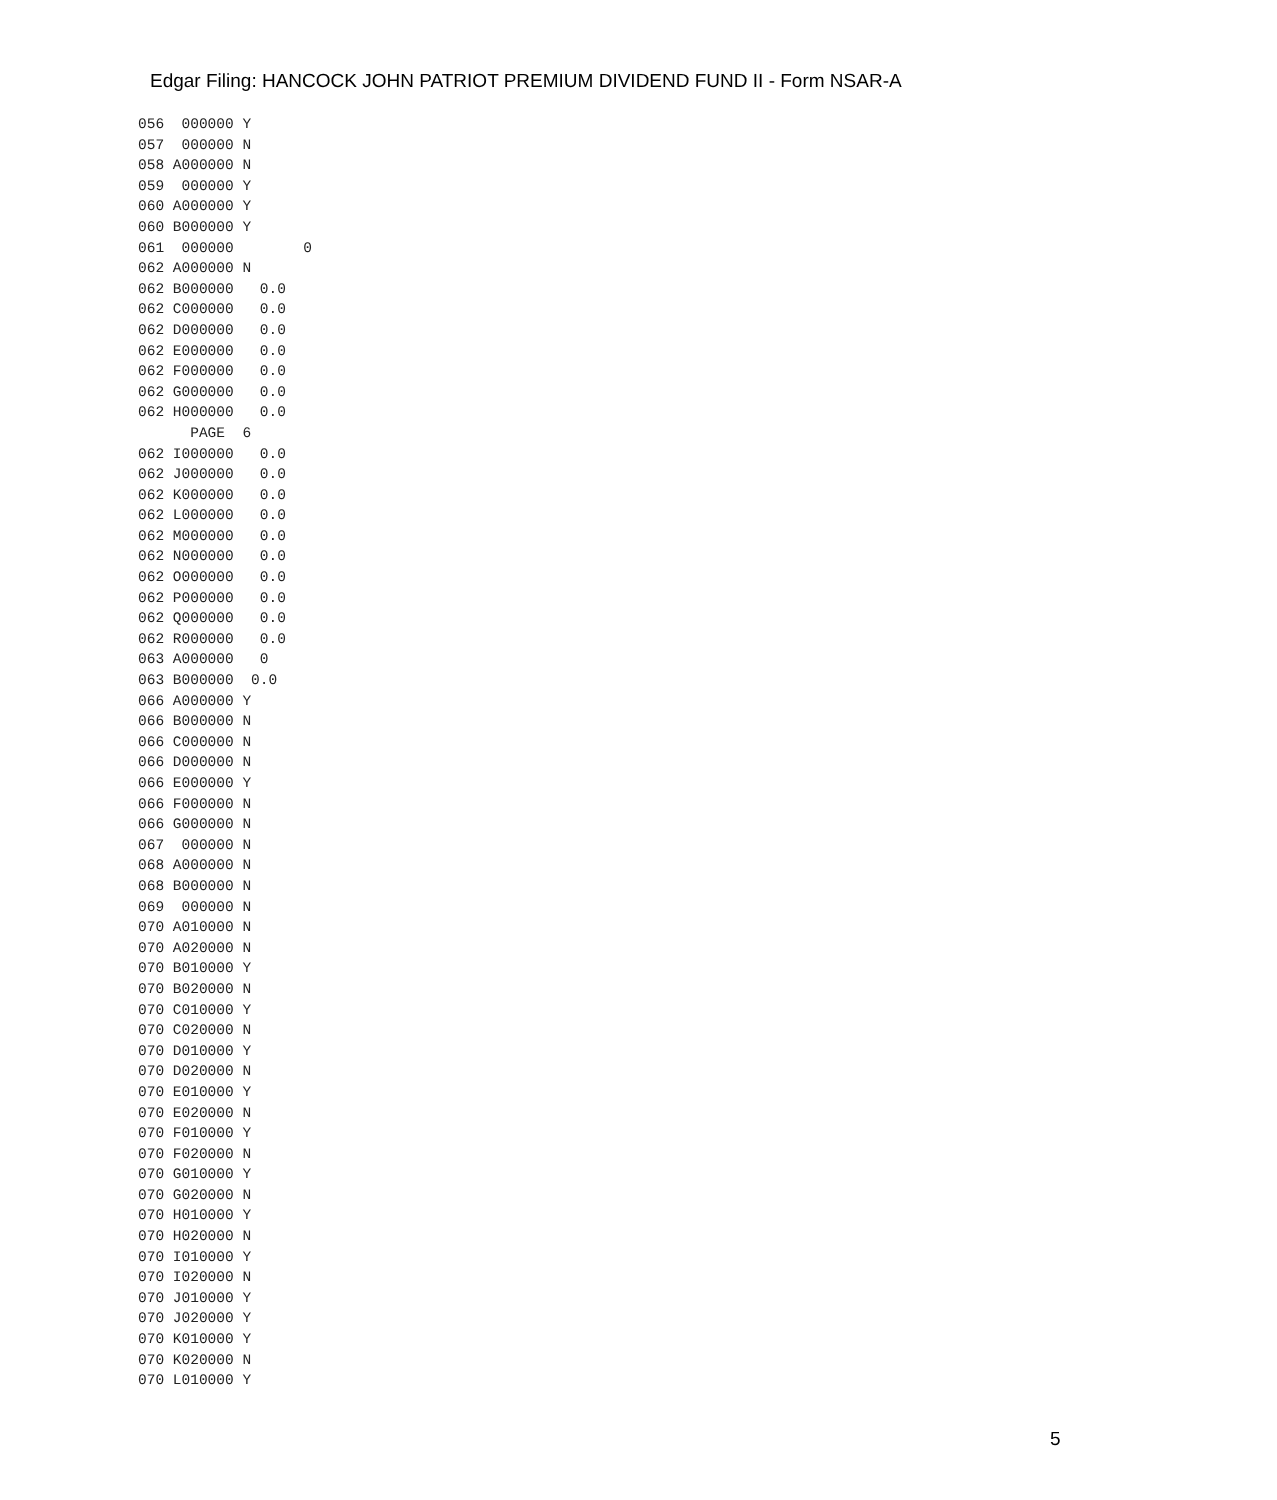Edgar Filing: HANCOCK JOHN PATRIOT PREMIUM DIVIDEND FUND II - Form NSAR-A
056  000000 Y
057  000000 N
058 A000000 N
059  000000 Y
060 A000000 Y
060 B000000 Y
061  000000        0
062 A000000 N
062 B000000   0.0
062 C000000   0.0
062 D000000   0.0
062 E000000   0.0
062 F000000   0.0
062 G000000   0.0
062 H000000   0.0
      PAGE  6
062 I000000   0.0
062 J000000   0.0
062 K000000   0.0
062 L000000   0.0
062 M000000   0.0
062 N000000   0.0
062 O000000   0.0
062 P000000   0.0
062 Q000000   0.0
062 R000000   0.0
063 A000000   0
063 B000000  0.0
066 A000000 Y
066 B000000 N
066 C000000 N
066 D000000 N
066 E000000 Y
066 F000000 N
066 G000000 N
067  000000 N
068 A000000 N
068 B000000 N
069  000000 N
070 A010000 N
070 A020000 N
070 B010000 Y
070 B020000 N
070 C010000 Y
070 C020000 N
070 D010000 Y
070 D020000 N
070 E010000 Y
070 E020000 N
070 F010000 Y
070 F020000 N
070 G010000 Y
070 G020000 N
070 H010000 Y
070 H020000 N
070 I010000 Y
070 I020000 N
070 J010000 Y
070 J020000 Y
070 K010000 Y
070 K020000 N
070 L010000 Y
5